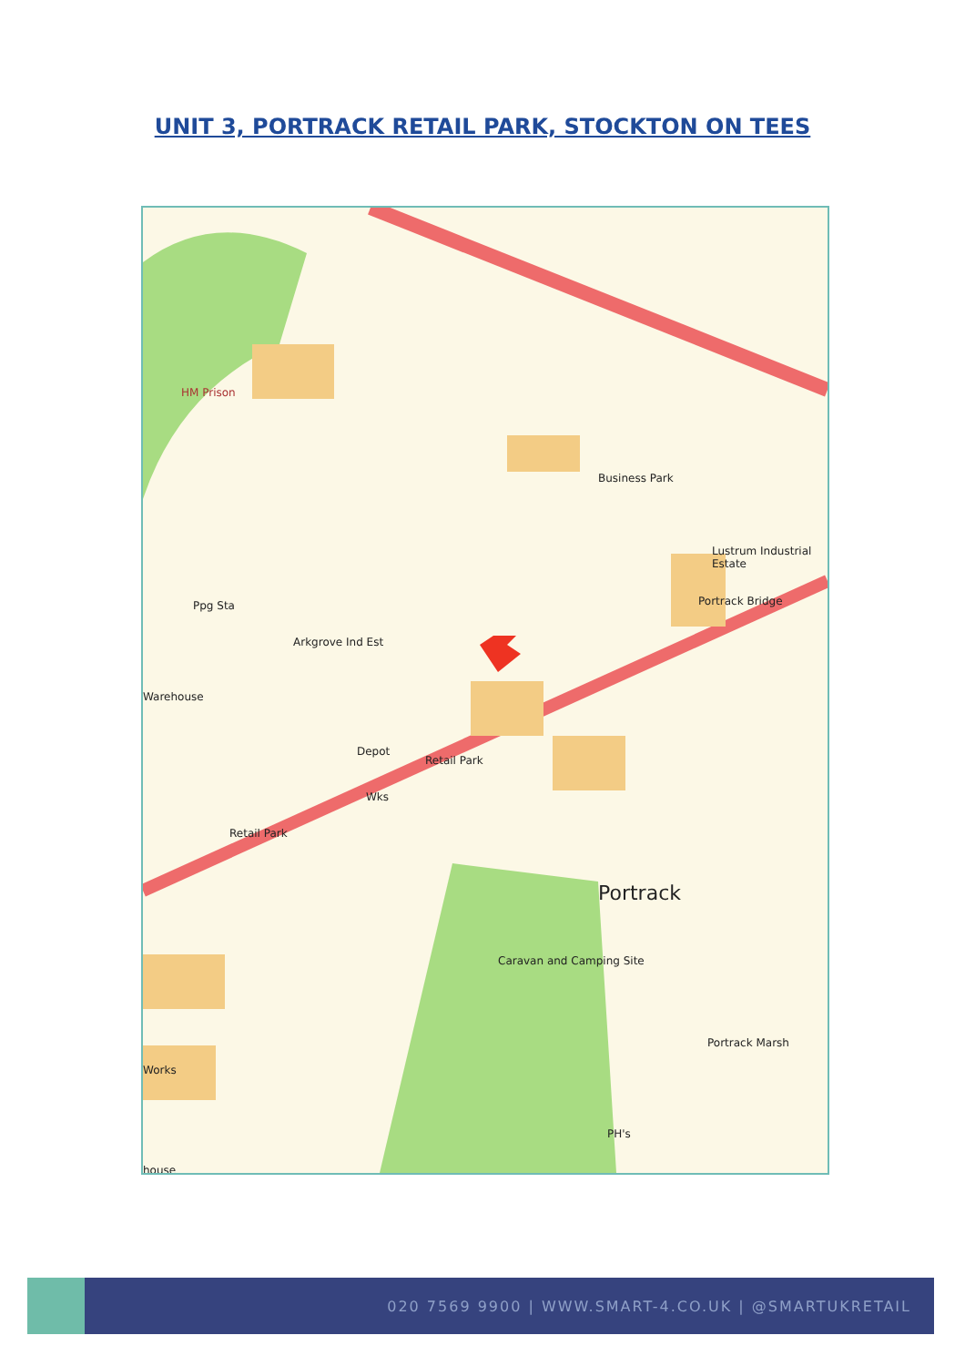UNIT 3, PORTRACK RETAIL PARK, STOCKTON ON TEES
HM Prison
Business Park
Lustrum Industrial Estate
Portrack Bridge Ppg Sta
Arkgrove Ind Est
Warehouse
Depot
Retail Park
Wks
Retail Park
Portrack
Caravan and Camping Site
Works
house
Portrack Marsh
PH's
020 7569 9900 | WWW.SMART-4.CO.UK | @SMARTUKRETAIL